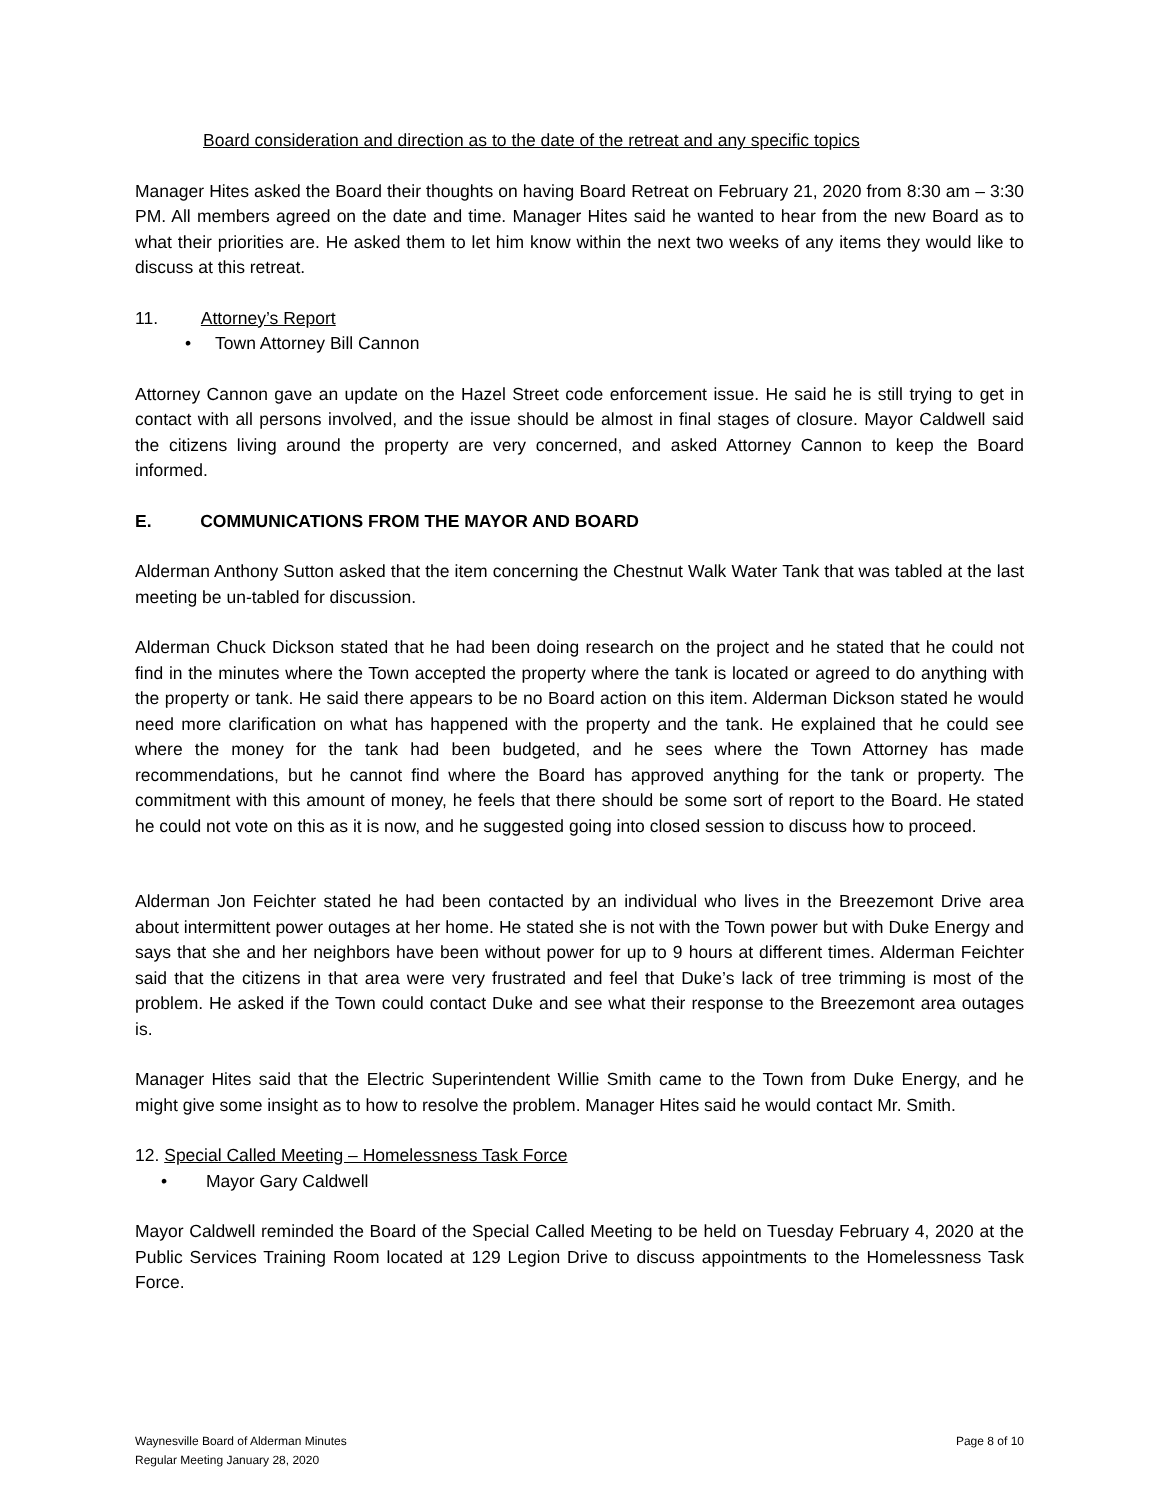Board consideration and direction as to the date of the retreat and any specific topics
Manager Hites asked the Board their thoughts on having Board Retreat on February 21, 2020 from 8:30 am – 3:30 PM. All members agreed on the date and time. Manager Hites said he wanted to hear from the new Board as to what their priorities are. He asked them to let him know within the next two weeks of any items they would like to discuss at this retreat.
11. Attorney’s Report
• Town Attorney Bill Cannon
Attorney Cannon gave an update on the Hazel Street code enforcement issue. He said he is still trying to get in contact with all persons involved, and the issue should be almost in final stages of closure. Mayor Caldwell said the citizens living around the property are very concerned, and asked Attorney Cannon to keep the Board informed.
E. COMMUNICATIONS FROM THE MAYOR AND BOARD
Alderman Anthony Sutton asked that the item concerning the Chestnut Walk Water Tank that was tabled at the last meeting be un-tabled for discussion.
Alderman Chuck Dickson stated that he had been doing research on the project and he stated that he could not find in the minutes where the Town accepted the property where the tank is located or agreed to do anything with the property or tank. He said there appears to be no Board action on this item. Alderman Dickson stated he would need more clarification on what has happened with the property and the tank. He explained that he could see where the money for the tank had been budgeted, and he sees where the Town Attorney has made recommendations, but he cannot find where the Board has approved anything for the tank or property. The commitment with this amount of money, he feels that there should be some sort of report to the Board. He stated he could not vote on this as it is now, and he suggested going into closed session to discuss how to proceed.
Alderman Jon Feichter stated he had been contacted by an individual who lives in the Breezemont Drive area about intermittent power outages at her home. He stated she is not with the Town power but with Duke Energy and says that she and her neighbors have been without power for up to 9 hours at different times. Alderman Feichter said that the citizens in that area were very frustrated and feel that Duke’s lack of tree trimming is most of the problem. He asked if the Town could contact Duke and see what their response to the Breezemont area outages is.
Manager Hites said that the Electric Superintendent Willie Smith came to the Town from Duke Energy, and he might give some insight as to how to resolve the problem. Manager Hites said he would contact Mr. Smith.
12. Special Called Meeting – Homelessness Task Force
• Mayor Gary Caldwell
Mayor Caldwell reminded the Board of the Special Called Meeting to be held on Tuesday February 4, 2020 at the Public Services Training Room located at 129 Legion Drive to discuss appointments to the Homelessness Task Force.
Waynesville Board of Alderman Minutes
Regular Meeting January 28, 2020
Page 8 of 10